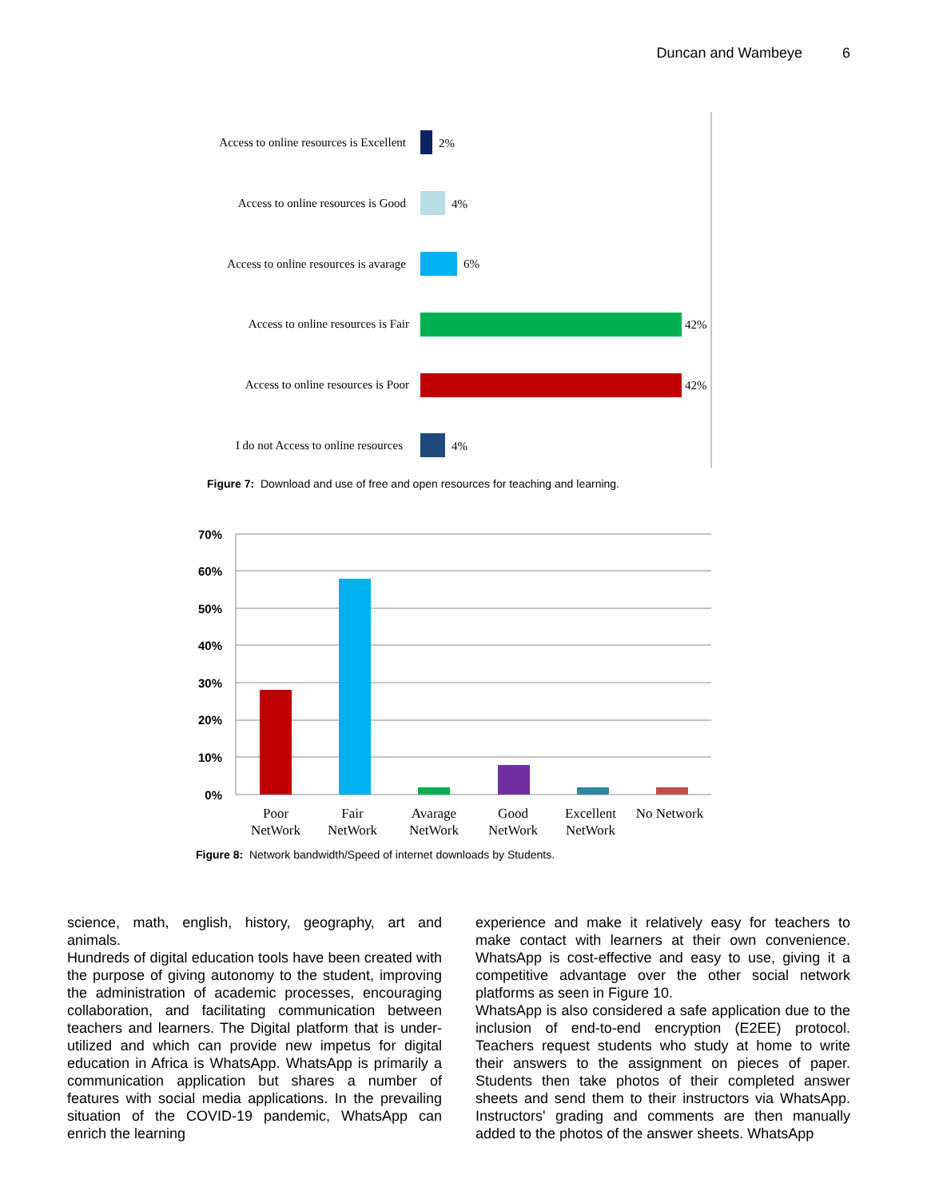Duncan and Wambeye 6
Access to online resources is Excellent
Access to online resources is Good
Access to online resources is avarage
Access to online resources is Fair
Access to online resources is Poor
I do not Access to online resources
2%
4%
6%
42%
42%
4%
Figure 7: Download and use of free and open resources for teaching and learning.
70%
60%
50%
40%
30%
20%
10%
0%
Poor
NetWork
Fair
NetWork
Avarage
NetWork
Good
NetWork
Excellent
NetWork
No Network
Figure 8: Network bandwidth/Speed of internet downloads by Students.
science, math, english, history, geography, art and animals.
Hundreds of digital education tools have been created with the purpose of giving autonomy to the student, improving the administration of academic processes, encouraging collaboration, and facilitating communication between teachers and learners. The Digital platform that is under-utilized and which can provide new impetus for digital education in Africa is WhatsApp. WhatsApp is primarily a communication application but shares a number of features with social media applications. In the prevailing situation of the COVID-19 pandemic, WhatsApp can enrich the learning
experience and make it relatively easy for teachers to make contact with learners at their own convenience. WhatsApp is cost-effective and easy to use, giving it a competitive advantage over the other social network platforms as seen in Figure 10.
WhatsApp is also considered a safe application due to the inclusion of end-to-end encryption (E2EE) protocol. Teachers request students who study at home to write their answers to the assignment on pieces of paper. Students then take photos of their completed answer sheets and send them to their instructors via WhatsApp. Instructors' grading and comments are then manually added to the photos of the answer sheets. WhatsApp